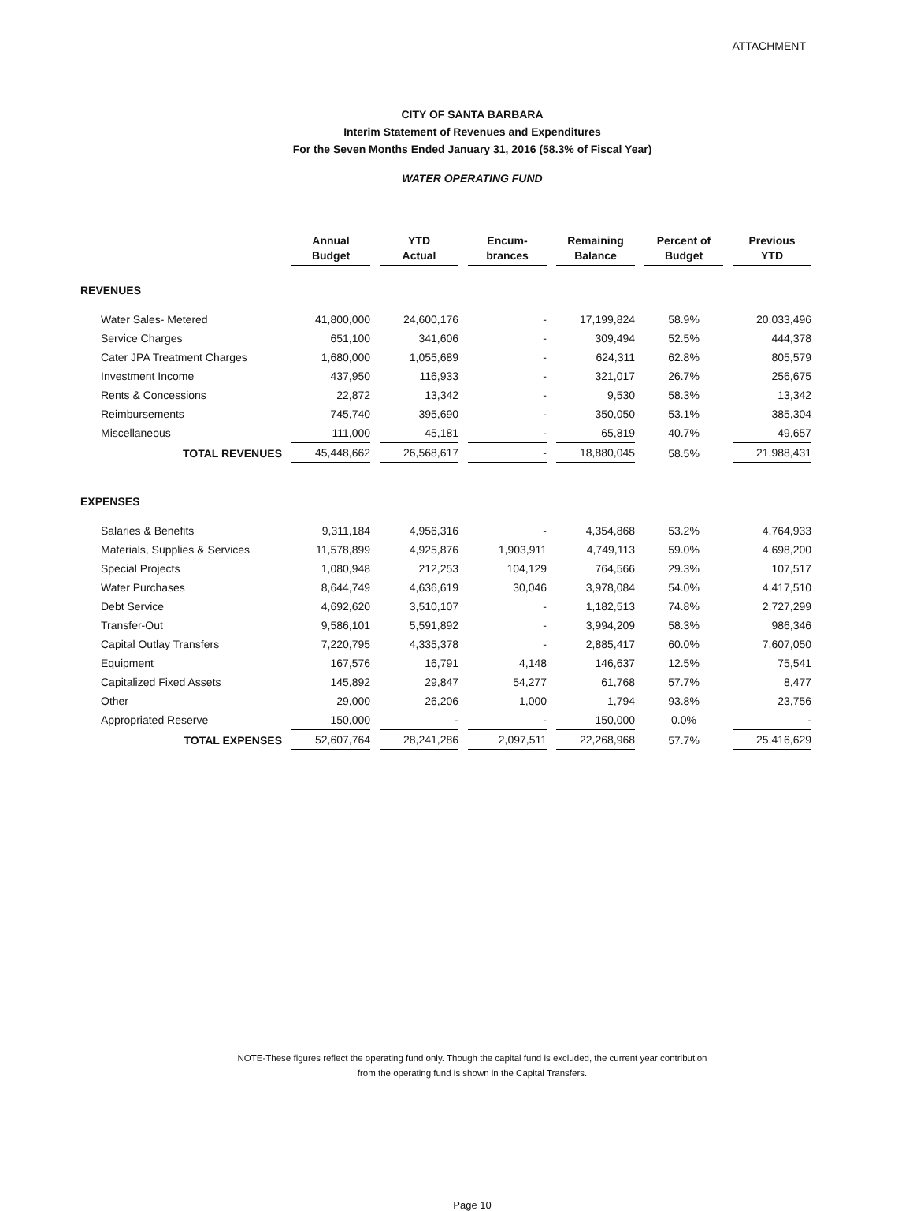ATTACHMENT
CITY OF SANTA BARBARA
Interim Statement of Revenues and Expenditures
For the Seven Months Ended January 31, 2016 (58.3% of Fiscal Year)
WATER OPERATING FUND
| | Annual Budget | YTD Actual | Encum- brances | Remaining Balance | Percent of Budget | Previous YTD |
| --- | --- | --- | --- | --- | --- | --- |
| REVENUES | | | | | | |
| Water Sales- Metered | 41,800,000 | 24,600,176 | - | 17,199,824 | 58.9% | 20,033,496 |
| Service Charges | 651,100 | 341,606 | - | 309,494 | 52.5% | 444,378 |
| Cater JPA Treatment Charges | 1,680,000 | 1,055,689 | - | 624,311 | 62.8% | 805,579 |
| Investment Income | 437,950 | 116,933 | - | 321,017 | 26.7% | 256,675 |
| Rents & Concessions | 22,872 | 13,342 | - | 9,530 | 58.3% | 13,342 |
| Reimbursements | 745,740 | 395,690 | - | 350,050 | 53.1% | 385,304 |
| Miscellaneous | 111,000 | 45,181 | - | 65,819 | 40.7% | 49,657 |
| TOTAL REVENUES | 45,448,662 | 26,568,617 | - | 18,880,045 | 58.5% | 21,988,431 |
| EXPENSES | | | | | | |
| Salaries & Benefits | 9,311,184 | 4,956,316 | - | 4,354,868 | 53.2% | 4,764,933 |
| Materials, Supplies & Services | 11,578,899 | 4,925,876 | 1,903,911 | 4,749,113 | 59.0% | 4,698,200 |
| Special Projects | 1,080,948 | 212,253 | 104,129 | 764,566 | 29.3% | 107,517 |
| Water Purchases | 8,644,749 | 4,636,619 | 30,046 | 3,978,084 | 54.0% | 4,417,510 |
| Debt Service | 4,692,620 | 3,510,107 | - | 1,182,513 | 74.8% | 2,727,299 |
| Transfer-Out | 9,586,101 | 5,591,892 | - | 3,994,209 | 58.3% | 986,346 |
| Capital Outlay Transfers | 7,220,795 | 4,335,378 | - | 2,885,417 | 60.0% | 7,607,050 |
| Equipment | 167,576 | 16,791 | 4,148 | 146,637 | 12.5% | 75,541 |
| Capitalized Fixed Assets | 145,892 | 29,847 | 54,277 | 61,768 | 57.7% | 8,477 |
| Other | 29,000 | 26,206 | 1,000 | 1,794 | 93.8% | 23,756 |
| Appropriated Reserve | 150,000 | - | - | 150,000 | 0.0% | - |
| TOTAL EXPENSES | 52,607,764 | 28,241,286 | 2,097,511 | 22,268,968 | 57.7% | 25,416,629 |
NOTE-These figures reflect the operating fund only. Though the capital fund is excluded, the current year contribution
from the operating fund is shown in the Capital Transfers.
Page 10